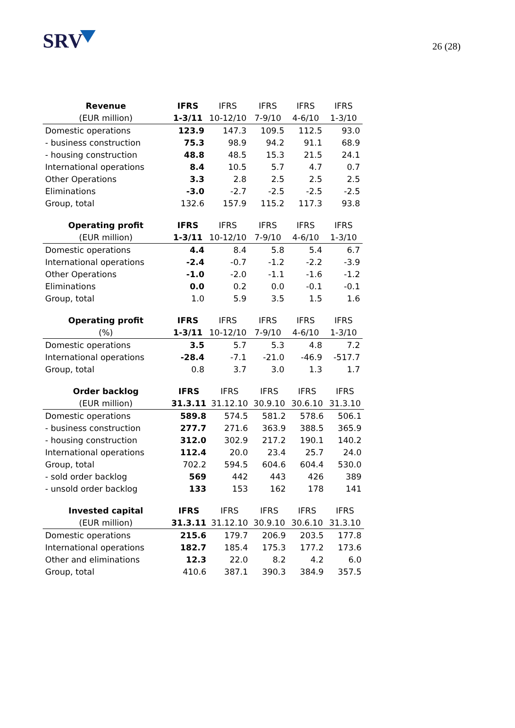SRV
26 (28)
| Revenue | IFRS | IFRS | IFRS | IFRS | IFRS |
| --- | --- | --- | --- | --- | --- |
| (EUR million) | 1-3/11 | 10-12/10 | 7-9/10 | 4-6/10 | 1-3/10 |
| Domestic operations | 123.9 | 147.3 | 109.5 | 112.5 | 93.0 |
| - business construction | 75.3 | 98.9 | 94.2 | 91.1 | 68.9 |
| - housing construction | 48.8 | 48.5 | 15.3 | 21.5 | 24.1 |
| International operations | 8.4 | 10.5 | 5.7 | 4.7 | 0.7 |
| Other Operations | 3.3 | 2.8 | 2.5 | 2.5 | 2.5 |
| Eliminations | -3.0 | -2.7 | -2.5 | -2.5 | -2.5 |
| Group, total | 132.6 | 157.9 | 115.2 | 117.3 | 93.8 |
| Operating profit | IFRS | IFRS | IFRS | IFRS | IFRS |
| --- | --- | --- | --- | --- | --- |
| (EUR million) | 1-3/11 | 10-12/10 | 7-9/10 | 4-6/10 | 1-3/10 |
| Domestic operations | 4.4 | 8.4 | 5.8 | 5.4 | 6.7 |
| International operations | -2.4 | -0.7 | -1.2 | -2.2 | -3.9 |
| Other Operations | -1.0 | -2.0 | -1.1 | -1.6 | -1.2 |
| Eliminations | 0.0 | 0.2 | 0.0 | -0.1 | -0.1 |
| Group, total | 1.0 | 5.9 | 3.5 | 1.5 | 1.6 |
| Operating profit | IFRS | IFRS | IFRS | IFRS | IFRS |
| --- | --- | --- | --- | --- | --- |
| (%) | 1-3/11 | 10-12/10 | 7-9/10 | 4-6/10 | 1-3/10 |
| Domestic operations | 3.5 | 5.7 | 5.3 | 4.8 | 7.2 |
| International operations | -28.4 | -7.1 | -21.0 | -46.9 | -517.7 |
| Group, total | 0.8 | 3.7 | 3.0 | 1.3 | 1.7 |
| Order backlog | IFRS | IFRS | IFRS | IFRS | IFRS |
| --- | --- | --- | --- | --- | --- |
| (EUR million) | 31.3.11 | 31.12.10 | 30.9.10 | 30.6.10 | 31.3.10 |
| Domestic operations | 589.8 | 574.5 | 581.2 | 578.6 | 506.1 |
| - business construction | 277.7 | 271.6 | 363.9 | 388.5 | 365.9 |
| - housing construction | 312.0 | 302.9 | 217.2 | 190.1 | 140.2 |
| International operations | 112.4 | 20.0 | 23.4 | 25.7 | 24.0 |
| Group, total | 702.2 | 594.5 | 604.6 | 604.4 | 530.0 |
| - sold order backlog | 569 | 442 | 443 | 426 | 389 |
| - unsold order backlog | 133 | 153 | 162 | 178 | 141 |
| Invested capital | IFRS | IFRS | IFRS | IFRS | IFRS |
| --- | --- | --- | --- | --- | --- |
| (EUR million) | 31.3.11 | 31.12.10 | 30.9.10 | 30.6.10 | 31.3.10 |
| Domestic operations | 215.6 | 179.7 | 206.9 | 203.5 | 177.8 |
| International operations | 182.7 | 185.4 | 175.3 | 177.2 | 173.6 |
| Other and eliminations | 12.3 | 22.0 | 8.2 | 4.2 | 6.0 |
| Group, total | 410.6 | 387.1 | 390.3 | 384.9 | 357.5 |